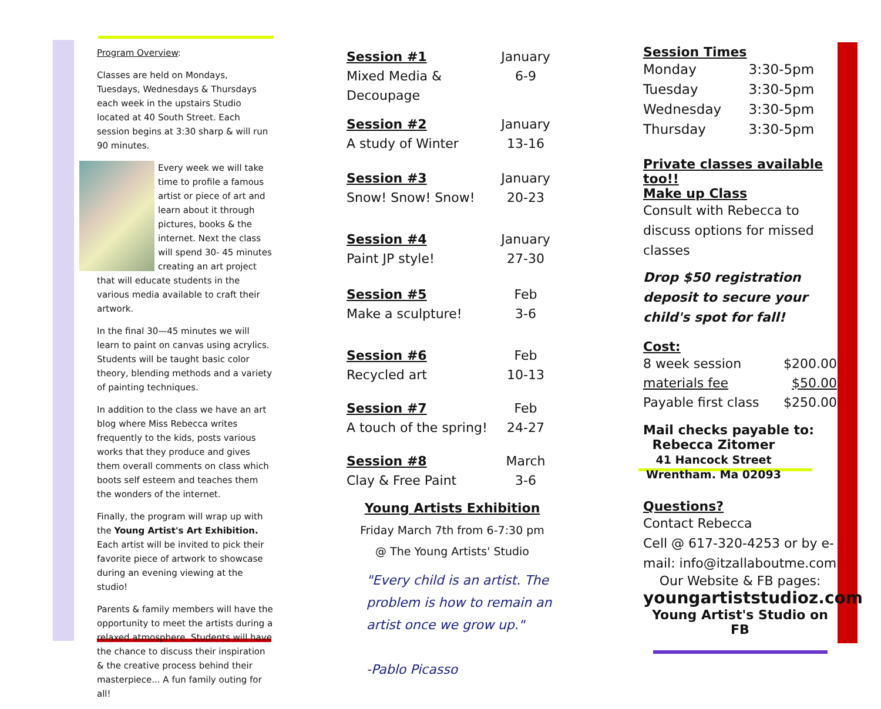Program Overview:
Classes are held on Mondays, Tuesdays, Wednesdays & Thursdays each week in the upstairs Studio located at 40 South Street. Each session begins at 3:30 sharp & will run 90 minutes.
Every week we will take time to profile a famous artist or piece of art and learn about it through pictures, books & the internet. Next the class will spend 30- 45 minutes creating an art project that will educate students in the various media available to craft their artwork.
In the final 30—45 minutes we will learn to paint on canvas using acrylics. Students will be taught basic color theory, blending methods and a variety of painting techniques.
In addition to the class we have an art blog where Miss Rebecca writes frequently to the kids, posts various works that they produce and gives them overall comments on class which boots self esteem and teaches them the wonders of the internet.
Finally, the program will wrap up with the Young Artist's Art Exhibition. Each artist will be invited to pick their favorite piece of artwork to showcase during an evening viewing at the studio!
Parents & family members will have the opportunity to meet the artists during a relaxed atmosphere. Students will have the chance to discuss their inspiration & the creative process behind their masterpiece... A fun family outing for all!
| Session #1 | January |
| Mixed Media & Decoupage | 6-9 |
| Session #2 | January |
| A study of Winter | 13-16 |
| Session #3 | January |
| Snow! Snow! Snow! | 20-23 |
| Session #4 | January |
| Paint JP style! | 27-30 |
| Session #5 | Feb |
| Make a sculpture! | 3-6 |
| Session #6 | Feb |
| Recycled art | 10-13 |
| Session #7 | Feb |
| A touch of the spring! | 24-27 |
| Session #8 | March |
| Clay & Free Paint | 3-6 |
Young Artists Exhibition
Friday March 7th from 6-7:30 pm
@ The Young Artists' Studio
"Every child is an artist. The problem is how to remain an artist once we grow up."
-Pablo Picasso
Session Times
| Monday | 3:30-5pm |
| Tuesday | 3:30-5pm |
| Wednesday | 3:30-5pm |
| Thursday | 3:30-5pm |
Private classes available too!!
Make up Class
Consult with Rebecca to discuss options for missed classes
Drop $50 registration deposit to secure your child's spot for fall!
Cost:
| 8 week session | $200.00 |
| materials fee | $50.00 |
| Payable first class | $250.00 |
Mail checks payable to:
Rebecca Zitomer
41 Hancock Street
Wrentham. Ma 02093
Questions?
Contact Rebecca
Cell @ 617-320-4253 or by e-mail: info@itzallaboutme.com
Our Website & FB pages:
youngartiststudioz.com
Young Artist's Studio on FB